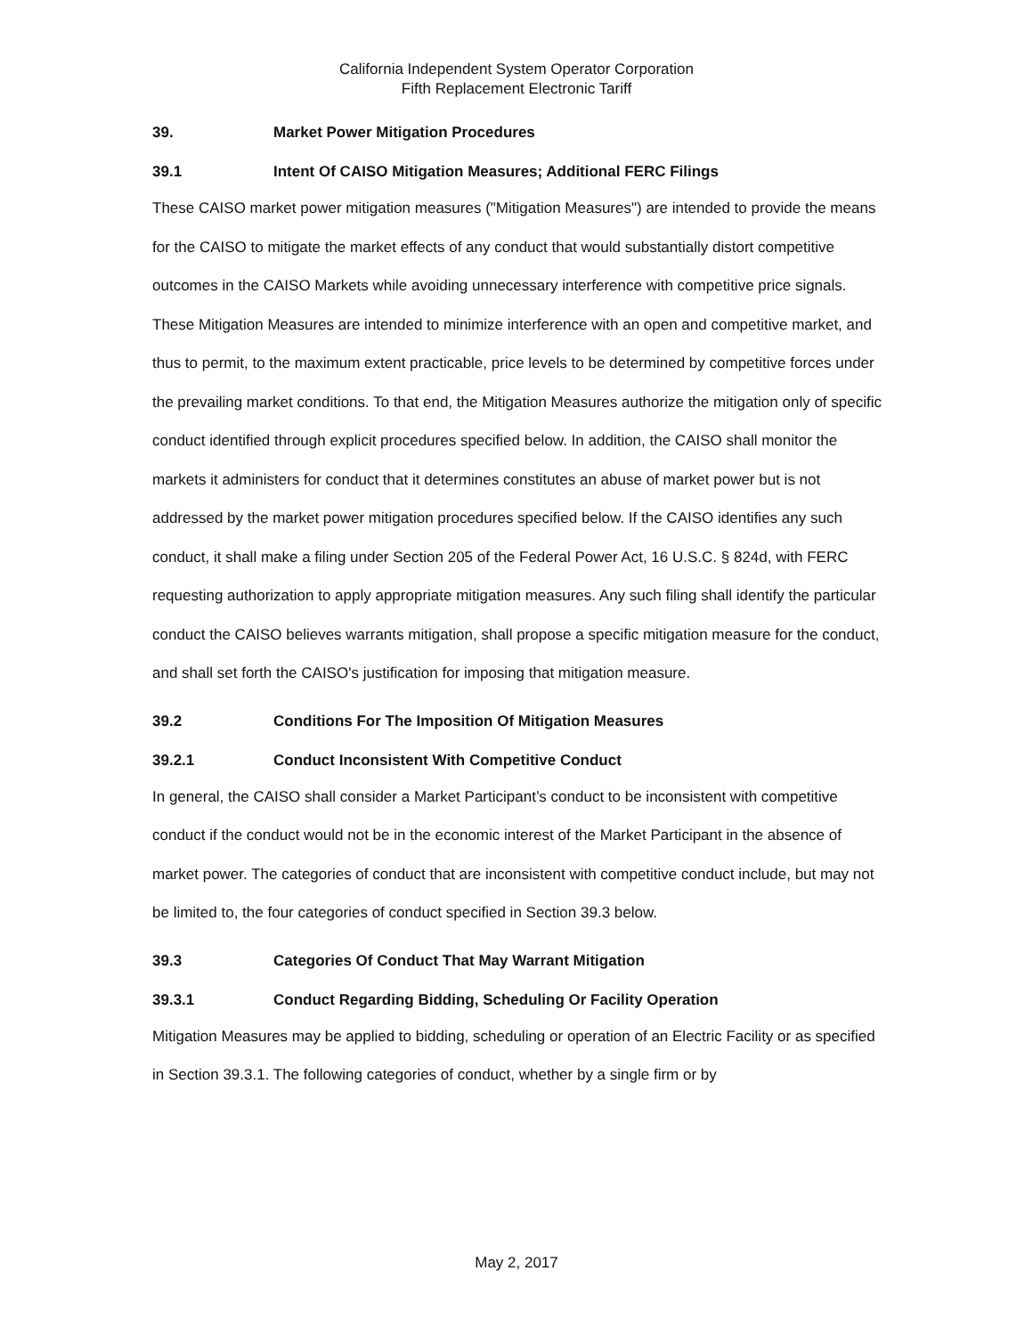California Independent System Operator Corporation
Fifth Replacement Electronic Tariff
39. Market Power Mitigation Procedures
39.1 Intent Of CAISO Mitigation Measures; Additional FERC Filings
These CAISO market power mitigation measures ("Mitigation Measures") are intended to provide the means for the CAISO to mitigate the market effects of any conduct that would substantially distort competitive outcomes in the CAISO Markets while avoiding unnecessary interference with competitive price signals. These Mitigation Measures are intended to minimize interference with an open and competitive market, and thus to permit, to the maximum extent practicable, price levels to be determined by competitive forces under the prevailing market conditions. To that end, the Mitigation Measures authorize the mitigation only of specific conduct identified through explicit procedures specified below. In addition, the CAISO shall monitor the markets it administers for conduct that it determines constitutes an abuse of market power but is not addressed by the market power mitigation procedures specified below. If the CAISO identifies any such conduct, it shall make a filing under Section 205 of the Federal Power Act, 16 U.S.C. § 824d, with FERC requesting authorization to apply appropriate mitigation measures. Any such filing shall identify the particular conduct the CAISO believes warrants mitigation, shall propose a specific mitigation measure for the conduct, and shall set forth the CAISO's justification for imposing that mitigation measure.
39.2 Conditions For The Imposition Of Mitigation Measures
39.2.1 Conduct Inconsistent With Competitive Conduct
In general, the CAISO shall consider a Market Participant’s conduct to be inconsistent with competitive conduct if the conduct would not be in the economic interest of the Market Participant in the absence of market power. The categories of conduct that are inconsistent with competitive conduct include, but may not be limited to, the four categories of conduct specified in Section 39.3 below.
39.3 Categories Of Conduct That May Warrant Mitigation
39.3.1 Conduct Regarding Bidding, Scheduling Or Facility Operation
Mitigation Measures may be applied to bidding, scheduling or operation of an Electric Facility or as specified in Section 39.3.1. The following categories of conduct, whether by a single firm or by
May 2, 2017